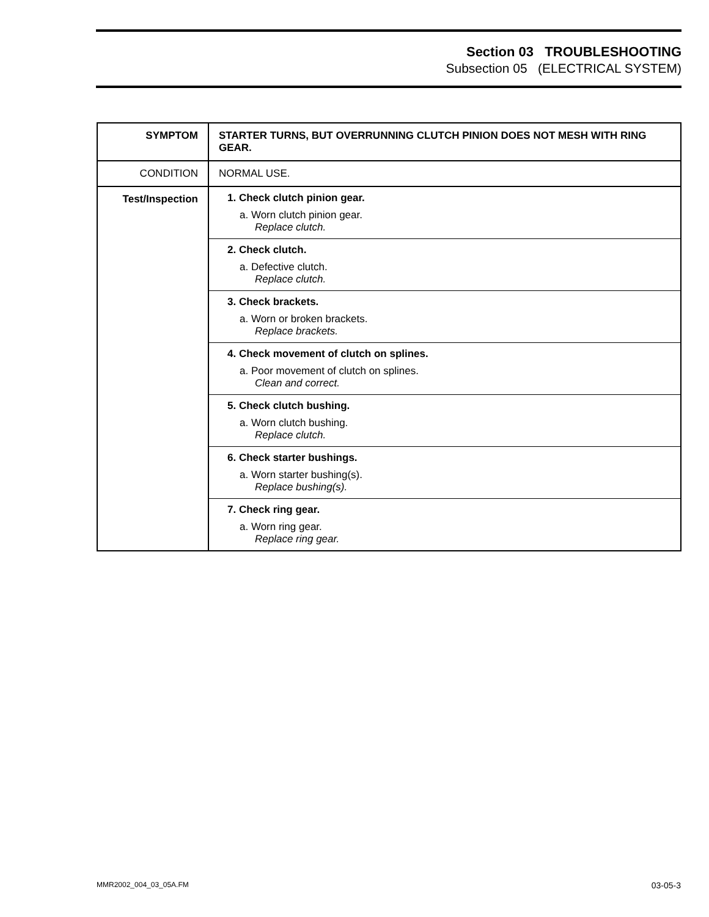Section 03 TROUBLESHOOTING
Subsection 05 (ELECTRICAL SYSTEM)
| SYMPTOM | STARTER TURNS, BUT OVERRUNNING CLUTCH PINION DOES NOT MESH WITH RING GEAR. |
| CONDITION | NORMAL USE. |
| Test/Inspection | 1. Check clutch pinion gear. a. Worn clutch pinion gear. Replace clutch. 2. Check clutch. a. Defective clutch. Replace clutch. 3. Check brackets. a. Worn or broken brackets. Replace brackets. 4. Check movement of clutch on splines. a. Poor movement of clutch on splines. Clean and correct. 5. Check clutch bushing. a. Worn clutch bushing. Replace clutch. 6. Check starter bushings. a. Worn starter bushing(s). Replace bushing(s). 7. Check ring gear. a. Worn ring gear. Replace ring gear. |
MMR2002_004_03_05A.FM 03-05-3